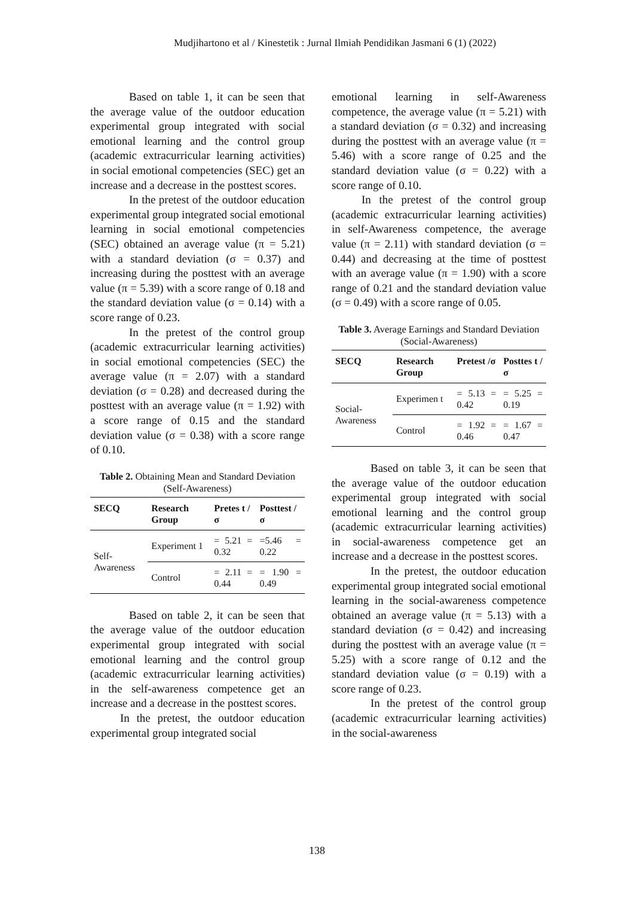Mudjihartono et al / Kinestetik : Jurnal Ilmiah Pendidikan Jasmani 6 (1) (2022)
Based on table 1, it can be seen that the average value of the outdoor education experimental group integrated with social emotional learning and the control group (academic extracurricular learning activities) in social emotional competencies (SEC) get an increase and a decrease in the posttest scores.
In the pretest of the outdoor education experimental group integrated social emotional learning in social emotional competencies (SEC) obtained an average value (π = 5.21) with a standard deviation (σ = 0.37) and increasing during the posttest with an average value (π = 5.39) with a score range of 0.18 and the standard deviation value (σ = 0.14) with a score range of 0.23.
In the pretest of the control group (academic extracurricular learning activities) in social emotional competencies (SEC) the average value (π = 2.07) with a standard deviation (σ = 0.28) and decreased during the posttest with an average value (π = 1.92) with a score range of 0.15 and the standard deviation value (σ = 0.38) with a score range of 0.10.
Table 2. Obtaining Mean and Standard Deviation (Self-Awareness)
| SECQ | Research Group | Pretes t /σ | Posttest /σ |
| --- | --- | --- | --- |
| Self-Awareness | Experiment 1 | = 5.21 = 0.32 | =5.46 = 0.22 |
| | Control | = 2.11 = 0.44 | = 1.90 = 0.49 |
Based on table 2, it can be seen that the average value of the outdoor education experimental group integrated with social emotional learning and the control group (academic extracurricular learning activities) in the self-awareness competence get an increase and a decrease in the posttest scores.
In the pretest, the outdoor education experimental group integrated social
emotional learning in self-Awareness competence, the average value (π = 5.21) with a standard deviation (σ = 0.32) and increasing during the posttest with an average value (π = 5.46) with a score range of 0.25 and the standard deviation value (σ = 0.22) with a score range of 0.10.
In the pretest of the control group (academic extracurricular learning activities) in self-Awareness competence, the average value (π = 2.11) with standard deviation (σ = 0.44) and decreasing at the time of posttest with an average value (π = 1.90) with a score range of 0.21 and the standard deviation value (σ = 0.49) with a score range of 0.05.
Table 3. Average Earnings and Standard Deviation (Social-Awareness)
| SECQ | Research Group | Pretest /σ | Posttes t /σ |
| --- | --- | --- | --- |
| Social-Awareness | Experimen t | = 5.13 = 0.42 | = 5.25 = 0.19 |
| | Control | = 1.92 = 0.46 | = 1.67 = 0.47 |
Based on table 3, it can be seen that the average value of the outdoor education experimental group integrated with social emotional learning and the control group (academic extracurricular learning activities) in social-awareness competence get an increase and a decrease in the posttest scores.
In the pretest, the outdoor education experimental group integrated social emotional learning in the social-awareness competence obtained an average value (π = 5.13) with a standard deviation (σ = 0.42) and increasing during the posttest with an average value (π = 5.25) with a score range of 0.12 and the standard deviation value (σ = 0.19) with a score range of 0.23.
In the pretest of the control group (academic extracurricular learning activities) in the social-awareness
138